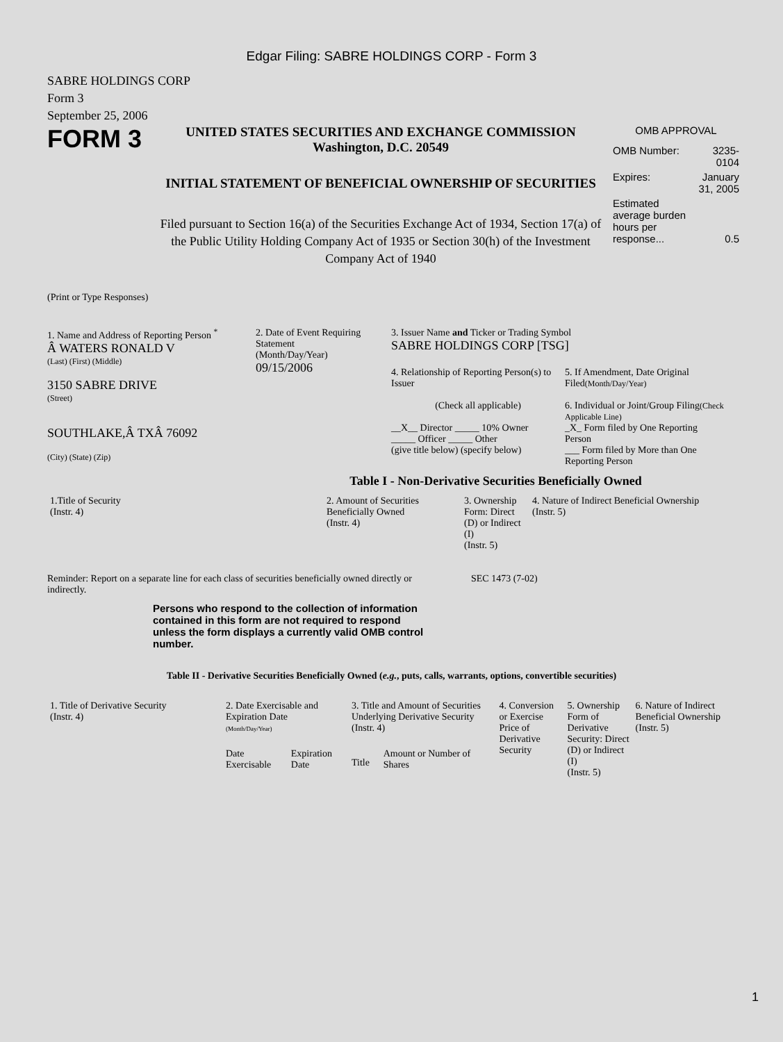Edgar Filing: SABRE HOLDINGS CORP - Form 3
SABRE HOLDINGS CORP
Form 3
September 25, 2006
FORM 3
UNITED STATES SECURITIES AND EXCHANGE COMMISSION
Washington, D.C. 20549
INITIAL STATEMENT OF BENEFICIAL OWNERSHIP OF SECURITIES
Filed pursuant to Section 16(a) of the Securities Exchange Act of 1934, Section 17(a) of the Public Utility Holding Company Act of 1935 or Section 30(h) of the Investment Company Act of 1940
OMB APPROVAL
| OMB Number: | 3235-0104 |
| Expires: | January 31, 2005 |
| Estimated average burden hours per response... | 0.5 |
(Print or Type Responses)
1. Name and Address of Reporting Person <sup>*</sup>
Â WATERS RONALD V
(Last) (First) (Middle)
3150 SABRE DRIVE
(Street)
SOUTHLAKE,Â TXÂ 76092
(City) (State) (Zip)
2. Date of Event Requiring Statement
(Month/Day/Year)
09/15/2006
3. Issuer Name and Ticker or Trading Symbol
SABRE HOLDINGS CORP [TSG]
4. Relationship of Reporting Person(s) to Issuer
(Check all applicable)
__X__ Director _____ 10% Owner
_____ Officer _____ Other
(give title below) (specify below)
5. If Amendment, Date Original Filed(Month/Day/Year)
6. Individual or Joint/Group Filing(Check Applicable Line)
_X_ Form filed by One Reporting Person
___ Form filed by More than One Reporting Person
Table I - Non-Derivative Securities Beneficially Owned
| 1.Title of Security (Instr. 4) | 2. Amount of Securities Beneficially Owned (Instr. 4) | 3. Ownership Form: Direct (D) or Indirect (I) (Instr. 5) | 4. Nature of Indirect Beneficial Ownership (Instr. 5) |
| --- | --- | --- | --- |
Reminder: Report on a separate line for each class of securities beneficially owned directly or indirectly.
SEC 1473 (7-02)
Persons who respond to the collection of information contained in this form are not required to respond unless the form displays a currently valid OMB control number.
Table II - Derivative Securities Beneficially Owned (e.g., puts, calls, warrants, options, convertible securities)
| 1. Title of Derivative Security (Instr. 4) | 2. Date Exercisable and Expiration Date (Month/Day/Year) | | 3. Title and Amount of Securities Underlying Derivative Security (Instr. 4) | | 4. Conversion or Exercise Price of Derivative Security | 5. Ownership Form of Derivative Security: Direct (D) or Indirect (I) (Instr. 5) | 6. Nature of Indirect Beneficial Ownership (Instr. 5) |
| --- | --- | --- | --- | --- | --- | --- | --- |
| | Date Exercisable | Expiration Date | Title | Amount or Number of Shares | | | |
1